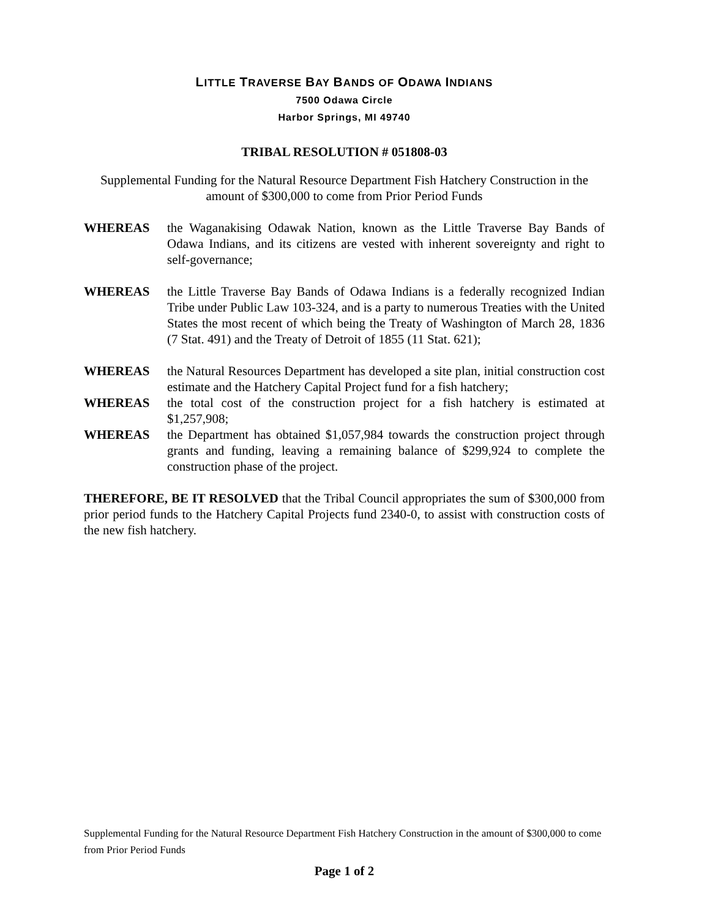LITTLE TRAVERSE BAY BANDS OF ODAWA INDIANS
7500 Odawa Circle
Harbor Springs, MI 49740
TRIBAL RESOLUTION # 051808-03
Supplemental Funding for the Natural Resource Department Fish Hatchery Construction in the amount of $300,000 to come from Prior Period Funds
WHEREAS the Waganakising Odawak Nation, known as the Little Traverse Bay Bands of Odawa Indians, and its citizens are vested with inherent sovereignty and right to self-governance;
WHEREAS the Little Traverse Bay Bands of Odawa Indians is a federally recognized Indian Tribe under Public Law 103-324, and is a party to numerous Treaties with the United States the most recent of which being the Treaty of Washington of March 28, 1836 (7 Stat. 491) and the Treaty of Detroit of 1855 (11 Stat. 621);
WHEREAS the Natural Resources Department has developed a site plan, initial construction cost estimate and the Hatchery Capital Project fund for a fish hatchery;
WHEREAS the total cost of the construction project for a fish hatchery is estimated at $1,257,908;
WHEREAS the Department has obtained $1,057,984 towards the construction project through grants and funding, leaving a remaining balance of $299,924 to complete the construction phase of the project.
THEREFORE, BE IT RESOLVED that the Tribal Council appropriates the sum of $300,000 from prior period funds to the Hatchery Capital Projects fund 2340-0, to assist with construction costs of the new fish hatchery.
Supplemental Funding for the Natural Resource Department Fish Hatchery Construction in the amount of $300,000 to come from Prior Period Funds
Page 1 of 2